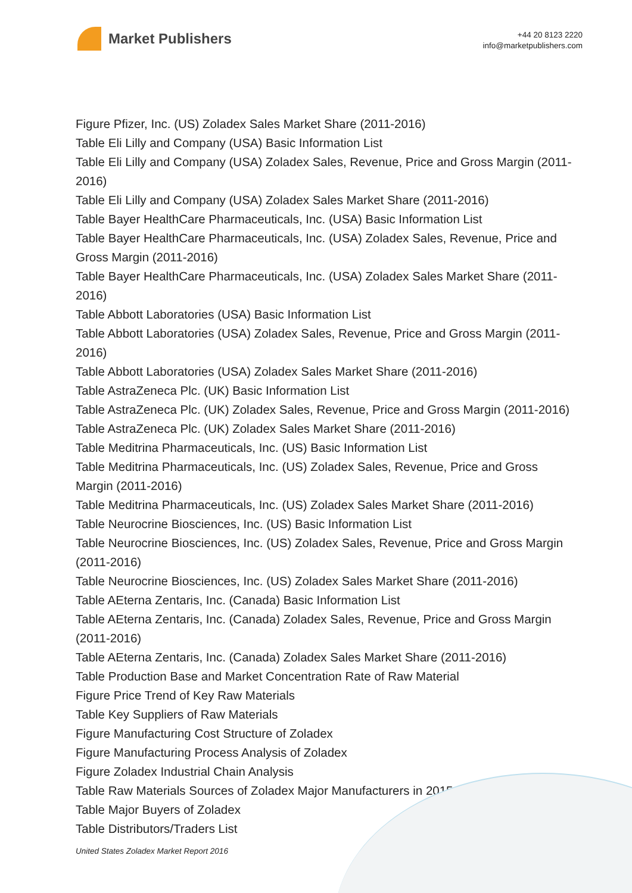Market Publishers
+44 20 8123 2220
info@marketpublishers.com
Figure Pfizer, Inc. (US) Zoladex Sales Market Share (2011-2016)
Table Eli Lilly and Company (USA) Basic Information List
Table Eli Lilly and Company (USA) Zoladex Sales, Revenue, Price and Gross Margin (2011-2016)
Table Eli Lilly and Company (USA) Zoladex Sales Market Share (2011-2016)
Table Bayer HealthCare Pharmaceuticals, Inc. (USA) Basic Information List
Table Bayer HealthCare Pharmaceuticals, Inc. (USA) Zoladex Sales, Revenue, Price and Gross Margin (2011-2016)
Table Bayer HealthCare Pharmaceuticals, Inc. (USA) Zoladex Sales Market Share (2011-2016)
Table Abbott Laboratories (USA) Basic Information List
Table Abbott Laboratories (USA) Zoladex Sales, Revenue, Price and Gross Margin (2011-2016)
Table Abbott Laboratories (USA) Zoladex Sales Market Share (2011-2016)
Table AstraZeneca Plc. (UK) Basic Information List
Table AstraZeneca Plc. (UK) Zoladex Sales, Revenue, Price and Gross Margin (2011-2016)
Table AstraZeneca Plc. (UK) Zoladex Sales Market Share (2011-2016)
Table Meditrina Pharmaceuticals, Inc. (US) Basic Information List
Table Meditrina Pharmaceuticals, Inc. (US) Zoladex Sales, Revenue, Price and Gross Margin (2011-2016)
Table Meditrina Pharmaceuticals, Inc. (US) Zoladex Sales Market Share (2011-2016)
Table Neurocrine Biosciences, Inc. (US) Basic Information List
Table Neurocrine Biosciences, Inc. (US) Zoladex Sales, Revenue, Price and Gross Margin (2011-2016)
Table Neurocrine Biosciences, Inc. (US) Zoladex Sales Market Share (2011-2016)
Table AEterna Zentaris, Inc. (Canada) Basic Information List
Table AEterna Zentaris, Inc. (Canada) Zoladex Sales, Revenue, Price and Gross Margin (2011-2016)
Table AEterna Zentaris, Inc. (Canada) Zoladex Sales Market Share (2011-2016)
Table Production Base and Market Concentration Rate of Raw Material
Figure Price Trend of Key Raw Materials
Table Key Suppliers of Raw Materials
Figure Manufacturing Cost Structure of Zoladex
Figure Manufacturing Process Analysis of Zoladex
Figure Zoladex Industrial Chain Analysis
Table Raw Materials Sources of Zoladex Major Manufacturers in 2015
Table Major Buyers of Zoladex
Table Distributors/Traders List
United States Zoladex Market Report 2016